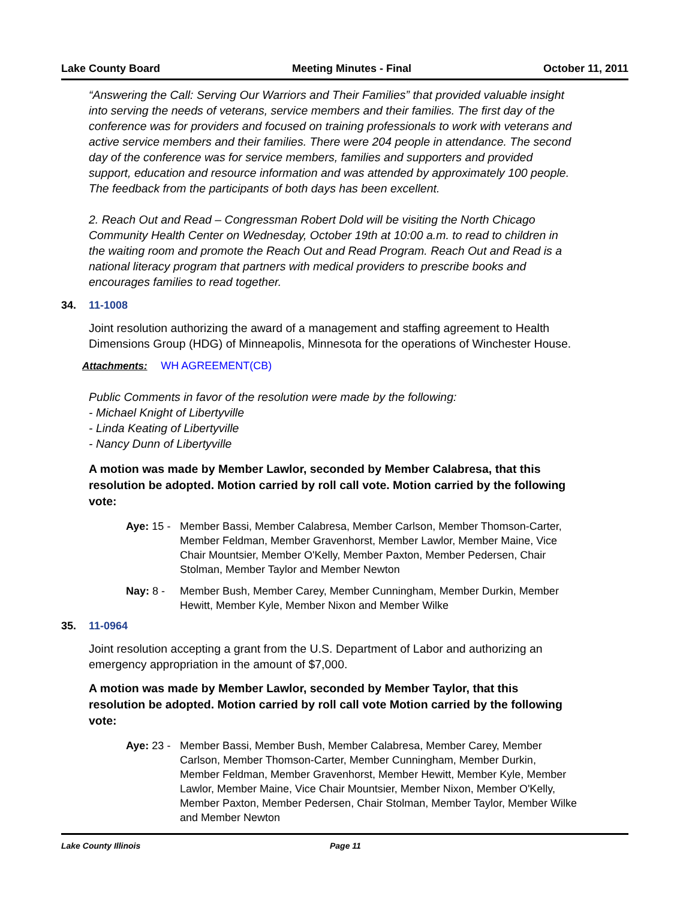Lake County Board Meeting Minutes - Final October 11, 2011
“Answering the Call: Serving Our Warriors and Their Families” that provided valuable insight into serving the needs of veterans, service members and their families. The first day of the conference was for providers and focused on training professionals to work with veterans and active service members and their families. There were 204 people in attendance. The second day of the conference was for service members, families and supporters and provided support, education and resource information and was attended by approximately 100 people. The feedback from the participants of both days has been excellent.
2. Reach Out and Read – Congressman Robert Dold will be visiting the North Chicago Community Health Center on Wednesday, October 19th at 10:00 a.m. to read to children in the waiting room and promote the Reach Out and Read Program. Reach Out and Read is a national literacy program that partners with medical providers to prescribe books and encourages families to read together.
34. 11-1008
Joint resolution authorizing the award of a management and staffing agreement to Health Dimensions Group (HDG) of Minneapolis, Minnesota for the operations of Winchester House.
Attachments: WH AGREEMENT(CB)
Public Comments in favor of the resolution were made by the following:
- Michael Knight of Libertyville
- Linda Keating of Libertyville
- Nancy Dunn of Libertyville
A motion was made by Member Lawlor, seconded by Member Calabresa, that this resolution be adopted. Motion carried by roll call vote. Motion carried by the following vote:
Aye: 15 -
Member Bassi, Member Calabresa, Member Carlson, Member Thomson-Carter, Member Feldman, Member Gravenhorst, Member Lawlor, Member Maine, Vice Chair Mountsier, Member O'Kelly, Member Paxton, Member Pedersen, Chair Stolman, Member Taylor and Member Newton
Nay: 8 - Member Bush, Member Carey, Member Cunningham, Member Durkin, Member Hewitt, Member Kyle, Member Nixon and Member Wilke
35. 11-0964
Joint resolution accepting a grant from the U.S. Department of Labor and authorizing an emergency appropriation in the amount of $7,000.
A motion was made by Member Lawlor, seconded by Member Taylor, that this resolution be adopted. Motion carried by roll call vote Motion carried by the following vote:
Aye: 23 -
Member Bassi, Member Bush, Member Calabresa, Member Carey, Member Carlson, Member Thomson-Carter, Member Cunningham, Member Durkin, Member Feldman, Member Gravenhorst, Member Hewitt, Member Kyle, Member Lawlor, Member Maine, Vice Chair Mountsier, Member Nixon, Member O'Kelly, Member Paxton, Member Pedersen, Chair Stolman, Member Taylor, Member Wilke and Member Newton
Lake County Illinois Page 11